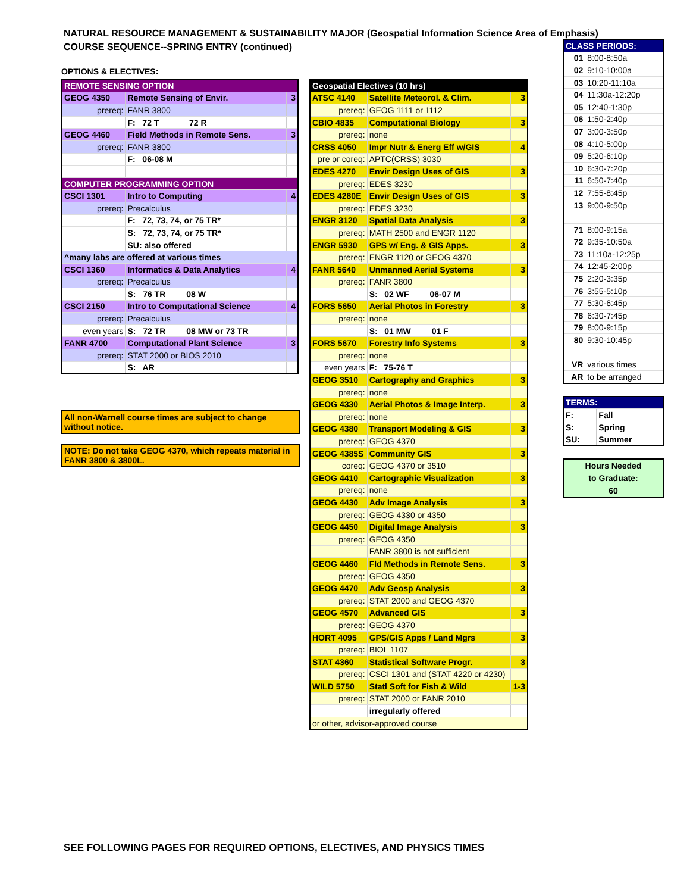NATURAL RESOURCE MANAGEMENT & SUSTAINABILITY MAJOR (Geospatial Information Science Area of Emphasis)
COURSE SEQUENCE--SPRING ENTRY (continued)
OPTIONS & ELECTIVES:
| REMOTE SENSING OPTION | | |
| GEOG 4350 | Remote Sensing of Envir. | 3 |
| prereq: | FANR 3800 | |
| | F: 72 T 72 R | |
| GEOG 4460 | Field Methods in Remote Sens. | 3 |
| prereq: | FANR 3800 | |
| | F: 06-08 M | |
| COMPUTER PROGRAMMING OPTION | | |
| CSCI 1301 | Intro to Computing | 4 |
| prereq: | Precalculus | |
| | F: 72, 73, 74, or 75 TR* | |
| | S: 72, 73, 74, or 75 TR* | |
| | SU: also offered | |
| ^many labs are offered at various times | | |
| CSCI 1360 | Informatics & Data Analytics | 4 |
| prereq: | Precalculus | |
| | S: 76 TR 08 W | |
| CSCI 2150 | Intro to Computational Science | 4 |
| prereq: | Precalculus | |
| even years | S: 72 TR 08 MW or 73 TR | |
| FANR 4700 | Computational Plant Science | 3 |
| prereq: | STAT 2000 or BIOS 2010 | |
| | S: AR | |
All non-Warnell course times are subject to change without notice.
NOTE: Do not take GEOG 4370, which repeats material in FANR 3800 & 3800L.
| Geospatial Electives (10 hrs) | | |
| ATSC 4140 | Satellite Meteorol. & Clim. | 3 |
| prereq: | GEOG 1111 or 1112 | |
| CBIO 4835 | Computational Biology | 3 |
| prereq: | none | |
| CRSS 4050 | Impr Nutr & Energ Eff w/GIS | 4 |
| pre or coreq: | APTC(CRSS) 3030 | |
| EDES 4270 | Envir Design Uses of GIS | 3 |
| prereq: | EDES 3230 | |
| EDES 4280E | Envir Design Uses of GIS | 3 |
| prereq: | EDES 3230 | |
| ENGR 3120 | Spatial Data Analysis | 3 |
| prereq: | MATH 2500 and ENGR 1120 | |
| ENGR 5930 | GPS w/ Eng. & GIS Apps. | 3 |
| prereq: | ENGR 1120 or GEOG 4370 | |
| FANR 5640 | Unmanned Aerial Systems | 3 |
| prereq: | FANR 3800 | |
| | S: 02 WF 06-07 M | |
| FORS 5650 | Aerial Photos in Forestry | 3 |
| prereq: | none | |
| | S: 01 MW 01 F | |
| FORS 5670 | Forestry Info Systems | 3 |
| prereq: | none | |
| even years | F: 75-76 T | |
| GEOG 3510 | Cartography and Graphics | 3 |
| prereq: | none | |
| GEOG 4330 | Aerial Photos & Image Interp. | 3 |
| prereq: | none | |
| GEOG 4380 | Transport Modeling & GIS | 3 |
| prereq: | GEOG 4370 | |
| GEOG 4385S | Community GIS | 3 |
| coreq: | GEOG 4370 or 3510 | |
| GEOG 4410 | Cartographic Visualization | 3 |
| prereq: | none | |
| GEOG 4430 | Adv Image Analysis | 3 |
| prereq: | GEOG 4330 or 4350 | |
| GEOG 4450 | Digital Image Analysis | 3 |
| prereq: | GEOG 4350 | |
| | FANR 3800 is not sufficient | |
| GEOG 4460 | Fld Methods in Remote Sens. | 3 |
| prereq: | GEOG 4350 | |
| GEOG 4470 | Adv Geosp Analysis | 3 |
| prereq: | STAT 2000 and GEOG 4370 | |
| GEOG 4570 | Advanced GIS | 3 |
| prereq: | GEOG 4370 | |
| HORT 4095 | GPS/GIS Apps / Land Mgrs | 3 |
| prereq: | BIOL 1107 | |
| STAT 4360 | Statistical Software Progr. | 3 |
| prereq: | CSCI 1301 and (STAT 4220 or 4230) | |
| WILD 5750 | Statl Soft for Fish & Wild | 1-3 |
| prereq: | STAT 2000 or FANR 2010 | |
| | irregularly offered | |
| or other, advisor-approved course | | |
| CLASS PERIODS: | |
| 01 | 8:00-8:50a |
| 02 | 9:10-10:00a |
| 03 | 10:20-11:10a |
| 04 | 11:30a-12:20p |
| 05 | 12:40-1:30p |
| 06 | 1:50-2:40p |
| 07 | 3:00-3:50p |
| 08 | 4:10-5:00p |
| 09 | 5:20-6:10p |
| 10 | 6:30-7:20p |
| 11 | 6:50-7:40p |
| 12 | 7:55-8:45p |
| 13 | 9:00-9:50p |
| 71 | 8:00-9:15a |
| 72 | 9:35-10:50a |
| 73 | 11:10a-12:25p |
| 74 | 12:45-2:00p |
| 75 | 2:20-3:35p |
| 76 | 3:55-5:10p |
| 77 | 5:30-6:45p |
| 78 | 6:30-7:45p |
| 79 | 8:00-9:15p |
| 80 | 9:30-10:45p |
| VR | various times |
| AR | to be arranged |
| TERMS: | |
| F: | Fall |
| S: | Spring |
| SU: | Summer |
Hours Needed
to Graduate:
60
SEE FOLLOWING PAGES FOR REQUIRED OPTIONS, ELECTIVES, AND PHYSICS TIMES